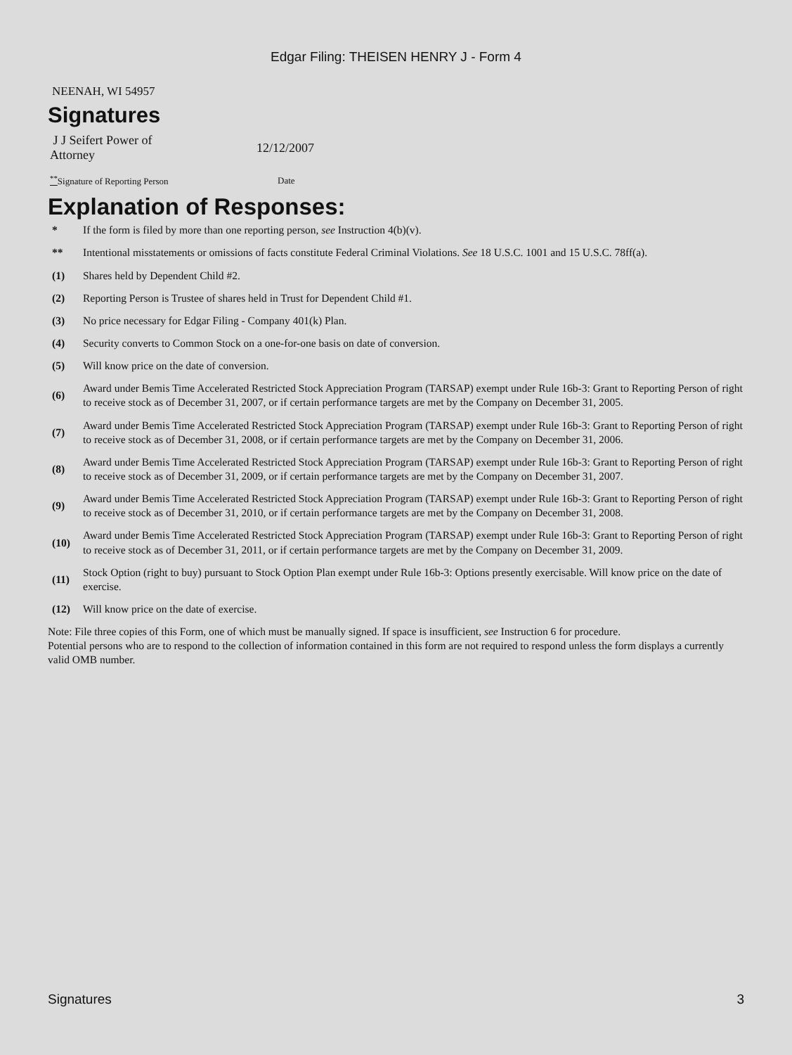Edgar Filing: THEISEN HENRY J - Form 4
NEENAH, WI 54957
Signatures
| J J Seifert Power of Attorney | 12/12/2007 |
| <sup>**</sup> Signature of Reporting Person | Date |
Explanation of Responses:
| * | If the form is filed by more than one reporting person, see Instruction 4(b)(v). |
| ** | Intentional misstatements or omissions of facts constitute Federal Criminal Violations. See 18 U.S.C. 1001 and 15 U.S.C. 78ff(a). |
| (1) | Shares held by Dependent Child #2. |
| (2) | Reporting Person is Trustee of shares held in Trust for Dependent Child #1. |
| (3) | No price necessary for Edgar Filing - Company 401(k) Plan. |
| (4) | Security converts to Common Stock on a one-for-one basis on date of conversion. |
| (5) | Will know price on the date of conversion. |
| (6) | Award under Bemis Time Accelerated Restricted Stock Appreciation Program (TARSAP) exempt under Rule 16b-3: Grant to Reporting Person of right to receive stock as of December 31, 2007, or if certain performance targets are met by the Company on December 31, 2005. |
| (7) | Award under Bemis Time Accelerated Restricted Stock Appreciation Program (TARSAP) exempt under Rule 16b-3: Grant to Reporting Person of right to receive stock as of December 31, 2008, or if certain performance targets are met by the Company on December 31, 2006. |
| (8) | Award under Bemis Time Accelerated Restricted Stock Appreciation Program (TARSAP) exempt under Rule 16b-3: Grant to Reporting Person of right to receive stock as of December 31, 2009, or if certain performance targets are met by the Company on December 31, 2007. |
| (9) | Award under Bemis Time Accelerated Restricted Stock Appreciation Program (TARSAP) exempt under Rule 16b-3: Grant to Reporting Person of right to receive stock as of December 31, 2010, or if certain performance targets are met by the Company on December 31, 2008. |
| (10) | Award under Bemis Time Accelerated Restricted Stock Appreciation Program (TARSAP) exempt under Rule 16b-3: Grant to Reporting Person of right to receive stock as of December 31, 2011, or if certain performance targets are met by the Company on December 31, 2009. |
| (11) | Stock Option (right to buy) pursuant to Stock Option Plan exempt under Rule 16b-3: Options presently exercisable. Will know price on the date of exercise. |
| (12) | Will know price on the date of exercise. |
Note: File three copies of this Form, one of which must be manually signed. If space is insufficient, see Instruction 6 for procedure.
Potential persons who are to respond to the collection of information contained in this form are not required to respond unless the form displays a currently valid OMB number.
Signatures 3